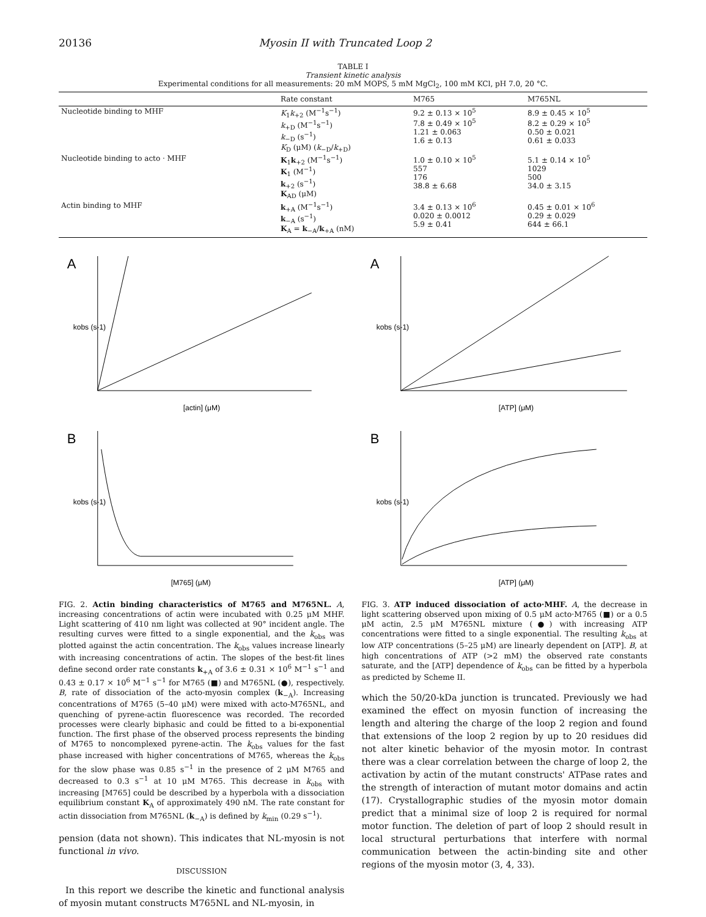20136 Myosin II with Truncated Loop 2
TABLE I
Transient kinetic analysis
Experimental conditions for all measurements: 20 mM MOPS, 5 mM MgCl<sub>2</sub>, 100 mM KCl, pH 7.0, 20 °C.
| | Rate constant | M765 | M765NL |
| --- | --- | --- | --- |
| Nucleotide binding to MHF | K<sub>1</sub> k<sub>+2</sub> (M<sup>−1</sup>s<sup>−1</sup>) k<sub>+D</sub> (M<sup>−1</sup>s<sup>−1</sup>) k<sub>−D</sub> (s<sup>−1</sup>) K<sub>D</sub> (μM) ( k<sub>−D</sub>/ k<sub>+D</sub>) | 9.2 ± 0.13 × 10<sup>5</sup> 7.8 ± 0.49 × 10<sup>5</sup> 1.21 ± 0.063 1.6 ± 0.13 | 8.9 ± 0.45 × 10<sup>5</sup> 8.2 ± 0.29 × 10<sup>5</sup> 0.50 ± 0.021 0.61 ± 0.033 |
| Nucleotide binding to acto · MHF | K<sub>1</sub> k<sub>+2</sub> (M<sup>−1</sup>s<sup>−1</sup>) K<sub>1</sub> (M<sup>−1</sup>) k<sub>+2</sub> (s<sup>−1</sup>) K<sub>AD</sub> (μM) | 1.0 ± 0.10 × 10<sup>5</sup> 557 176 38.8 ± 6.68 | 5.1 ± 0.14 × 10<sup>5</sup> 1029 500 34.0 ± 3.15 |
| Actin binding to MHF | k<sub>+A</sub> (M<sup>−1</sup>s<sup>−1</sup>) k<sub>−A</sub> (s<sup>−1</sup>) K<sub>A</sub> = k<sub>−A</sub>/ k<sub>+A</sub> (nM) | 3.4 ± 0.13 × 10<sup>6</sup> 0.020 ± 0.0012 5.9 ± 0.41 | 0.45 ± 0.01 × 10<sup>6</sup> 0.29 ± 0.029 644 ± 66.1 |
A
[actin] (μM)
kobs (s-1)
B
[M765] (μM)
kobs (s-1)
FIG. 2. Actin binding characteristics of M765 and M765NL. A, increasing concentrations of actin were incubated with 0.25 μM MHF. Light scattering of 410 nm light was collected at 90° incident angle. The resulting curves were fitted to a single exponential, and the k<sub>obs</sub> was plotted against the actin concentration. The k<sub>obs</sub> values increase linearly with increasing concentrations of actin. The slopes of the best-fit lines define second order rate constants k<sub>+A</sub> of 3.6 ± 0.31 × 10<sup>6</sup> M<sup>−1</sup> s<sup>−1</sup> and 0.43 ± 0.17 × 10<sup>6</sup> M<sup>−1</sup> s<sup>−1</sup> for M765 (■) and M765NL (●), respectively. B, rate of dissociation of the acto-myosin complex (k<sub>−A</sub>). Increasing concentrations of M765 (5–40 μM) were mixed with acto-M765NL, and quenching of pyrene-actin fluorescence was recorded. The recorded processes were clearly biphasic and could be fitted to a bi-exponential function. The first phase of the observed process represents the binding of M765 to noncomplexed pyrene-actin. The k<sub>obs</sub> values for the fast phase increased with higher concentrations of M765, whereas the k<sub>obs</sub> for the slow phase was 0.85 s<sup>−1</sup> in the presence of 2 μM M765 and decreased to 0.3 s<sup>−1</sup> at 10 μM M765. This decrease in k<sub>obs</sub> with increasing [M765] could be described by a hyperbola with a dissociation equilibrium constant K<sub>A</sub> of approximately 490 nM. The rate constant for actin dissociation from M765NL (k<sub>−A</sub>) is defined by k<sub>min</sub> (0.29 s<sup>−1</sup>).
pension (data not shown). This indicates that NL-myosin is not functional in vivo.
DISCUSSION
In this report we describe the kinetic and functional analysis of myosin mutant constructs M765NL and NL-myosin, in
A
[ATP] (μM)
kobs (s-1)
B
[ATP] (μM)
kobs (s-1)
FIG. 3. ATP induced dissociation of acto·MHF. A, the decrease in light scattering observed upon mixing of 0.5 μM acto·M765 (■) or a 0.5 μM actin, 2.5 μM M765NL mixture (●) with increasing ATP concentrations were fitted to a single exponential. The resulting k<sub>obs</sub> at low ATP concentrations (5–25 μM) are linearly dependent on [ATP]. B, at high concentrations of ATP (>2 mM) the observed rate constants saturate, and the [ATP] dependence of k<sub>obs</sub> can be fitted by a hyperbola as predicted by Scheme II.
which the 50/20-kDa junction is truncated. Previously we had examined the effect on myosin function of increasing the length and altering the charge of the loop 2 region and found that extensions of the loop 2 region by up to 20 residues did not alter kinetic behavior of the myosin motor. In contrast there was a clear correlation between the charge of loop 2, the activation by actin of the mutant constructs' ATPase rates and the strength of interaction of mutant motor domains and actin (17). Crystallographic studies of the myosin motor domain predict that a minimal size of loop 2 is required for normal motor function. The deletion of part of loop 2 should result in local structural perturbations that interfere with normal communication between the actin-binding site and other regions of the myosin motor (3, 4, 33).